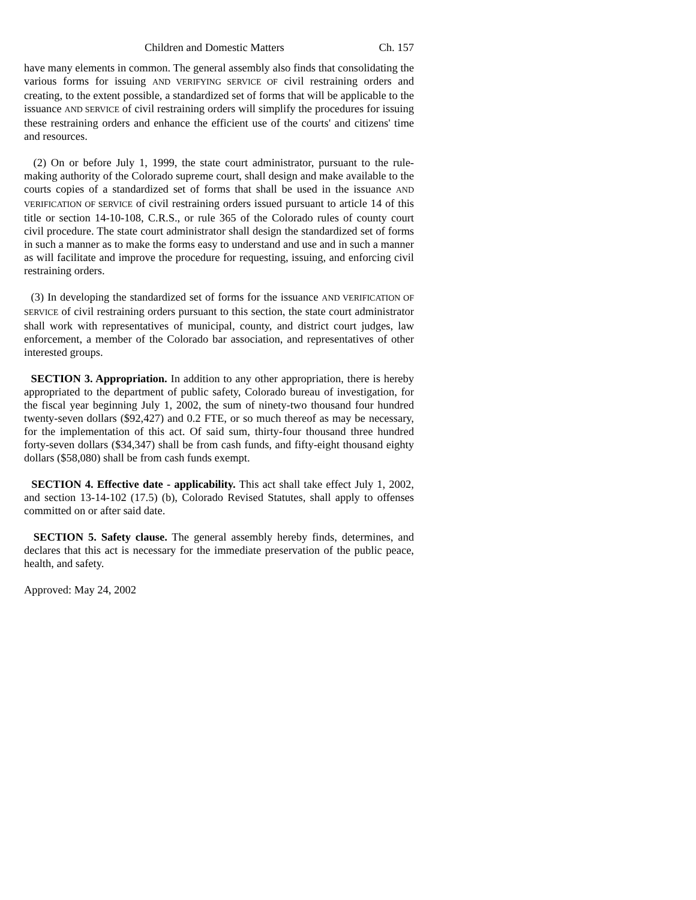Children and Domestic Matters Ch. 157
have many elements in common. The general assembly also finds that consolidating the various forms for issuing AND VERIFYING SERVICE OF civil restraining orders and creating, to the extent possible, a standardized set of forms that will be applicable to the issuance AND SERVICE of civil restraining orders will simplify the procedures for issuing these restraining orders and enhance the efficient use of the courts' and citizens' time and resources.
(2) On or before July 1, 1999, the state court administrator, pursuant to the rule-making authority of the Colorado supreme court, shall design and make available to the courts copies of a standardized set of forms that shall be used in the issuance AND VERIFICATION OF SERVICE of civil restraining orders issued pursuant to article 14 of this title or section 14-10-108, C.R.S., or rule 365 of the Colorado rules of county court civil procedure. The state court administrator shall design the standardized set of forms in such a manner as to make the forms easy to understand and use and in such a manner as will facilitate and improve the procedure for requesting, issuing, and enforcing civil restraining orders.
(3) In developing the standardized set of forms for the issuance AND VERIFICATION OF SERVICE of civil restraining orders pursuant to this section, the state court administrator shall work with representatives of municipal, county, and district court judges, law enforcement, a member of the Colorado bar association, and representatives of other interested groups.
SECTION 3. Appropriation. In addition to any other appropriation, there is hereby appropriated to the department of public safety, Colorado bureau of investigation, for the fiscal year beginning July 1, 2002, the sum of ninety-two thousand four hundred twenty-seven dollars ($92,427) and 0.2 FTE, or so much thereof as may be necessary, for the implementation of this act. Of said sum, thirty-four thousand three hundred forty-seven dollars ($34,347) shall be from cash funds, and fifty-eight thousand eighty dollars ($58,080) shall be from cash funds exempt.
SECTION 4. Effective date - applicability. This act shall take effect July 1, 2002, and section 13-14-102 (17.5) (b), Colorado Revised Statutes, shall apply to offenses committed on or after said date.
SECTION 5. Safety clause. The general assembly hereby finds, determines, and declares that this act is necessary for the immediate preservation of the public peace, health, and safety.
Approved: May 24, 2002